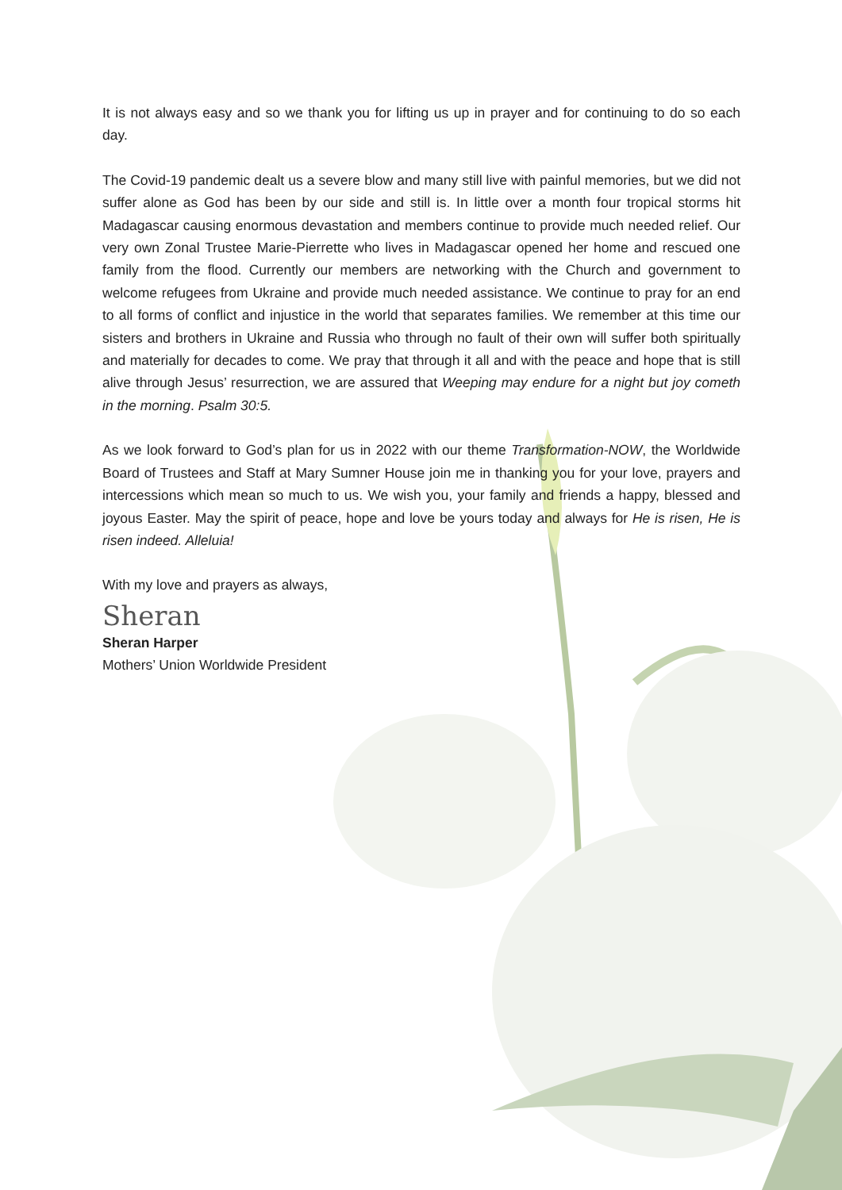It is not always easy and so we thank you for lifting us up in prayer and for continuing to do so each day.
The Covid-19 pandemic dealt us a severe blow and many still live with painful memories, but we did not suffer alone as God has been by our side and still is. In little over a month four tropical storms hit Madagascar causing enormous devastation and members continue to provide much needed relief. Our very own Zonal Trustee Marie-Pierrette who lives in Madagascar opened her home and rescued one family from the flood. Currently our members are networking with the Church and government to welcome refugees from Ukraine and provide much needed assistance. We continue to pray for an end to all forms of conflict and injustice in the world that separates families. We remember at this time our sisters and brothers in Ukraine and Russia who through no fault of their own will suffer both spiritually and materially for decades to come. We pray that through it all and with the peace and hope that is still alive through Jesus’ resurrection, we are assured that Weeping may endure for a night but joy cometh in the morning. Psalm 30:5.
As we look forward to God’s plan for us in 2022 with our theme Transformation-NOW, the Worldwide Board of Trustees and Staff at Mary Sumner House join me in thanking you for your love, prayers and intercessions which mean so much to us. We wish you, your family and friends a happy, blessed and joyous Easter. May the spirit of peace, hope and love be yours today and always for He is risen, He is risen indeed. Alleluia!
With my love and prayers as always,
Sheran
Sheran Harper
Mothers’ Union Worldwide President